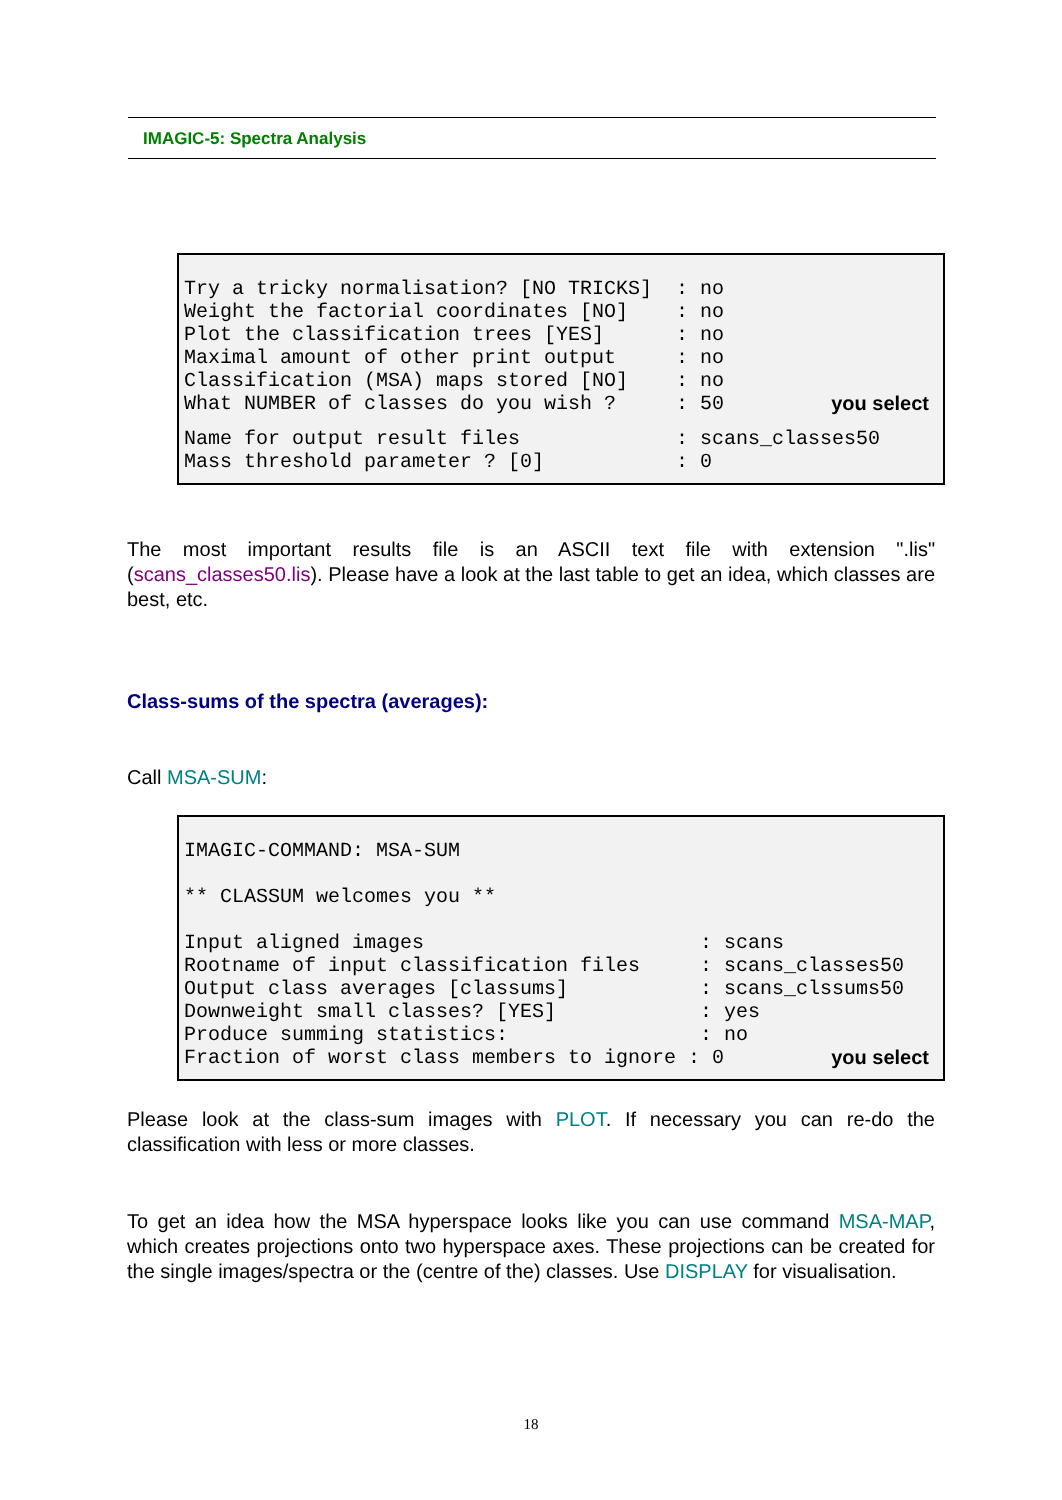IMAGIC-5: Spectra Analysis
Try a tricky normalisation? [NO TRICKS] : no Weight the factorial coordinates [NO] : no Plot the classification trees [YES] : no Maximal amount of other print output : no Classification (MSA) maps stored [NO] : no What NUMBER of classes do you wish ? : 50 you select Name for output result files : scans_classes50 Mass threshold parameter ? [0] : 0
The most important results file is an ASCII text file with extension ".lis" (scans_classes50.lis). Please have a look at the last table to get an idea, which classes are best, etc.
Class-sums of the spectra (averages):
Call MSA-SUM:
IMAGIC-COMMAND: MSA-SUM ** CLASSUM welcomes you ** Input aligned images : scans Rootname of input classification files : scans_classes50 Output class averages [classums] : scans_clssums50 Downweight small classes? [YES] : yes Produce summing statistics: : no Fraction of worst class members to ignore : 0 you select
Please look at the class-sum images with PLOT. If necessary you can re-do the classification with less or more classes.
To get an idea how the MSA hyperspace looks like you can use command MSA-MAP, which creates projections onto two hyperspace axes. These projections can be created for the single images/spectra or the (centre of the) classes. Use DISPLAY for visualisation.
18